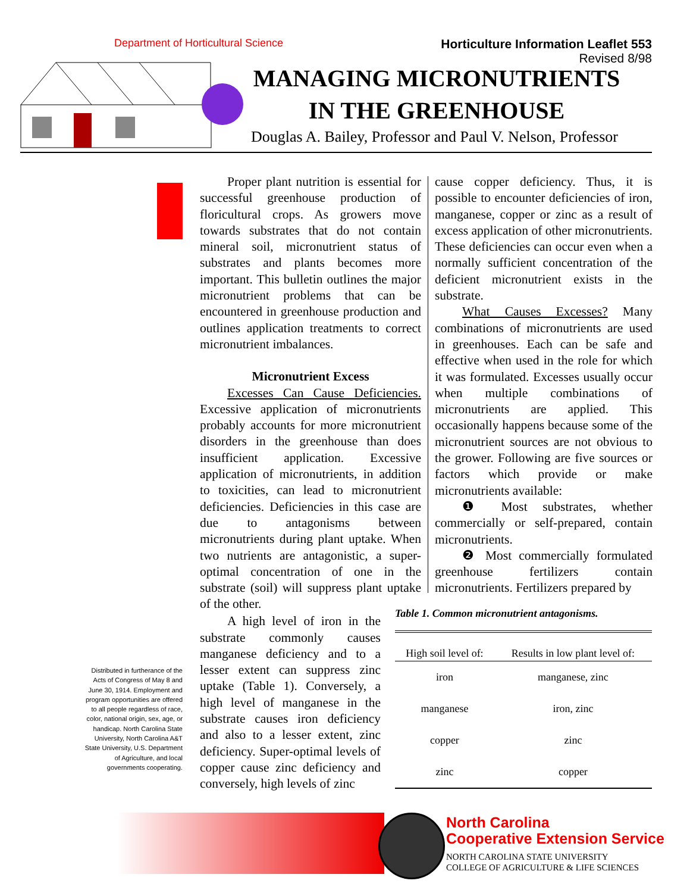Department of Horticultural Science
Horticulture Information Leaflet 553
Revised 8/98
MANAGING MICRONUTRIENTS
IN THE GREENHOUSE
Douglas A. Bailey, Professor and Paul V. Nelson, Professor
Proper plant nutrition is essential for successful greenhouse production of floricultural crops. As growers move towards substrates that do not contain mineral soil, micronutrient status of substrates and plants becomes more important. This bulletin outlines the major micronutrient problems that can be encountered in greenhouse production and outlines application treatments to correct micronutrient imbalances.
Micronutrient Excess
Excesses Can Cause Deficiencies. Excessive application of micronutrients probably accounts for more micronutrient disorders in the greenhouse than does insufficient application. Excessive application of micronutrients, in addition to toxicities, can lead to micronutrient deficiencies. Deficiencies in this case are due to antagonisms between micronutrients during plant uptake. When two nutrients are antagonistic, a super-optimal concentration of one in the substrate (soil) will suppress plant uptake of the other.
A high level of iron in the substrate commonly causes manganese deficiency and to a lesser extent can suppress zinc uptake (Table 1). Conversely, a high level of manganese in the substrate causes iron deficiency and also to a lesser extent, zinc deficiency. Super-optimal levels of copper cause zinc deficiency and conversely, high levels of zinc
cause copper deficiency. Thus, it is possible to encounter deficiencies of iron, manganese, copper or zinc as a result of excess application of other micronutrients. These deficiencies can occur even when a normally sufficient concentration of the deficient micronutrient exists in the substrate.
What Causes Excesses? Many combinations of micronutrients are used in greenhouses. Each can be safe and effective when used in the role for which it was formulated. Excesses usually occur when multiple combinations of micronutrients are applied. This occasionally happens because some of the micronutrient sources are not obvious to the grower. Following are five sources or factors which provide or make micronutrients available:
❶ Most substrates, whether commercially or self-prepared, contain micronutrients.
❷ Most commercially formulated greenhouse fertilizers contain micronutrients. Fertilizers prepared by
Distributed in furtherance of the Acts of Congress of May 8 and June 30, 1914. Employment and program opportunities are offered to all people regardless of race, color, national origin, sex, age, or handicap. North Carolina State University, North Carolina A&T State University, U.S. Department of Agriculture, and local governments cooperating.
Table 1. Common micronutrient antagonisms.
| High soil level of: | Results in low plant level of: |
| --- | --- |
| iron | manganese, zinc |
| manganese | iron, zinc |
| copper | zinc |
| zinc | copper |
North Carolina
Cooperative Extension Service
NORTH CAROLINA STATE UNIVERSITY
COLLEGE OF AGRICULTURE & LIFE SCIENCES